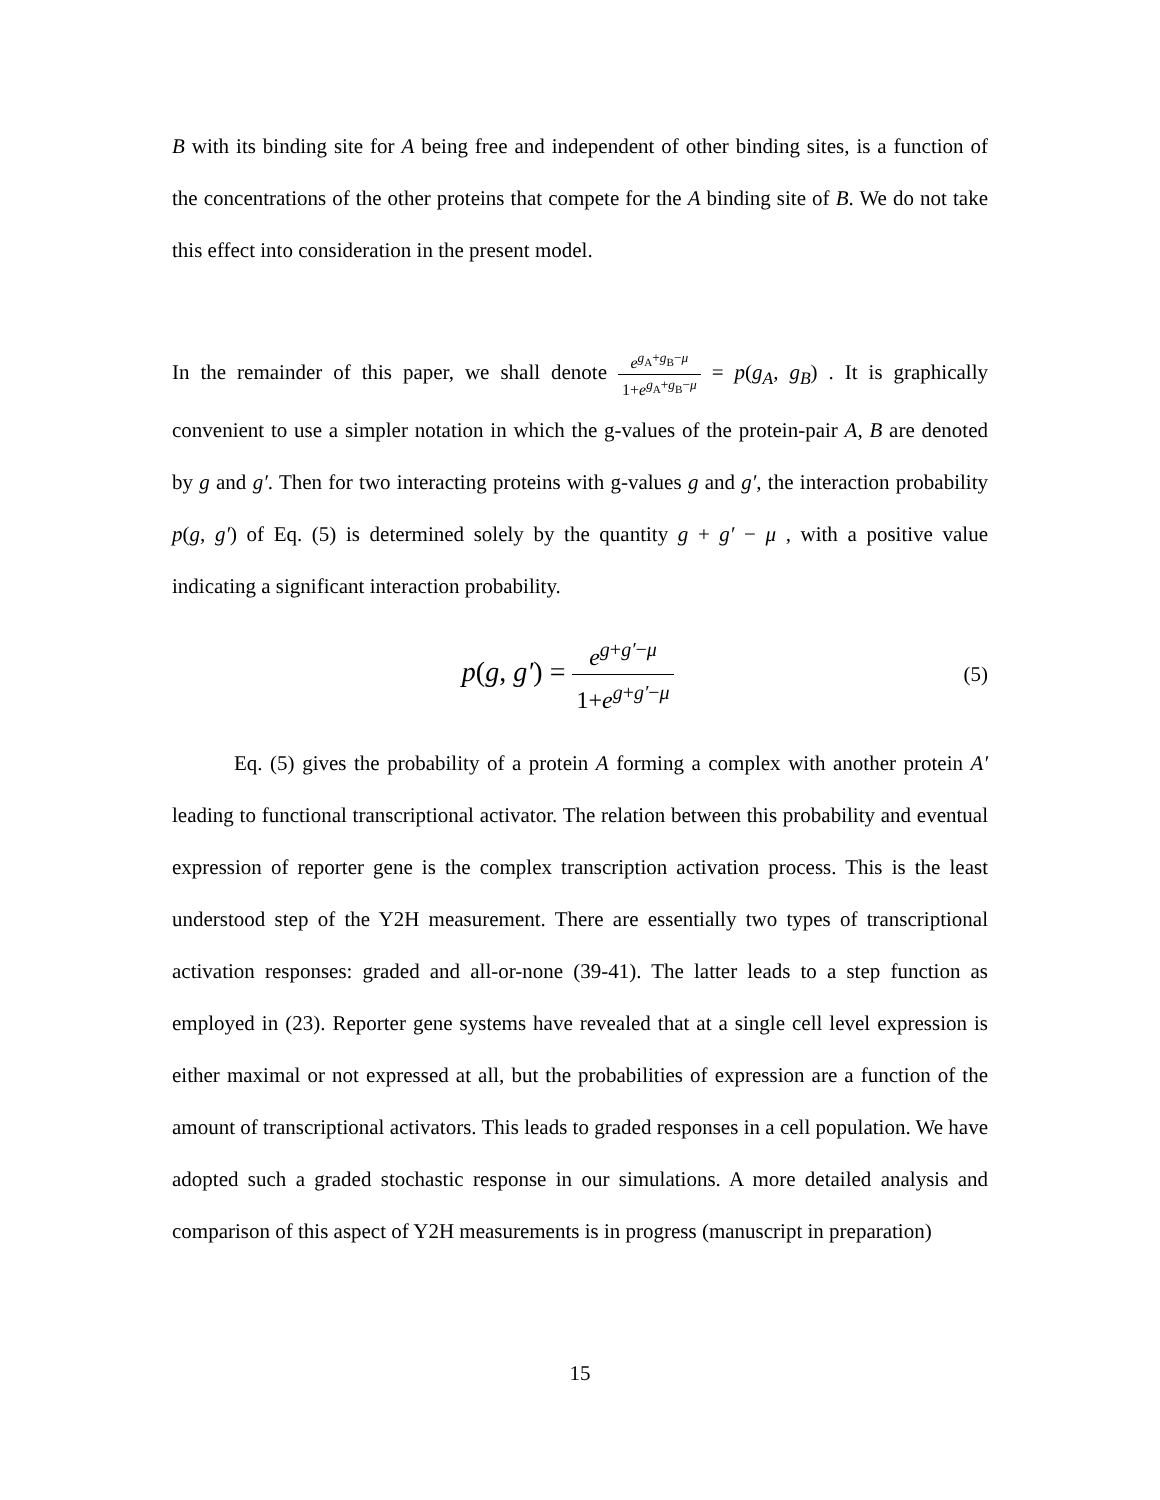B with its binding site for A being free and independent of other binding sites, is a function of the concentrations of the other proteins that compete for the A binding site of B. We do not take this effect into consideration in the present model.
In the remainder of this paper, we shall denote e<sup>g<sub>A</sub>+g<sub>B</sub>−μ</sup> 1+e<sup>g<sub>A</sub>+g<sub>B</sub>−μ</sup> = p(g<sub>A</sub>, g<sub>B</sub>) . It is graphically convenient to use a simpler notation in which the g-values of the protein-pair A, B are denoted by g and g′. Then for two interacting proteins with g-values g and g′, the interaction probability p(g, g′) of Eq. (5) is determined solely by the quantity g + g′ − μ , with a positive value indicating a significant interaction probability.
p(g, g′) = e<sup>g+g′−μ</sup> 1+e<sup>g+g′−μ</sup>
(5)
Eq. (5) gives the probability of a protein A forming a complex with another protein A′ leading to functional transcriptional activator. The relation between this probability and eventual expression of reporter gene is the complex transcription activation process. This is the least understood step of the Y2H measurement. There are essentially two types of transcriptional activation responses: graded and all-or-none (39-41). The latter leads to a step function as employed in (23). Reporter gene systems have revealed that at a single cell level expression is either maximal or not expressed at all, but the probabilities of expression are a function of the amount of transcriptional activators. This leads to graded responses in a cell population. We have adopted such a graded stochastic response in our simulations. A more detailed analysis and comparison of this aspect of Y2H measurements is in progress (manuscript in preparation)
15